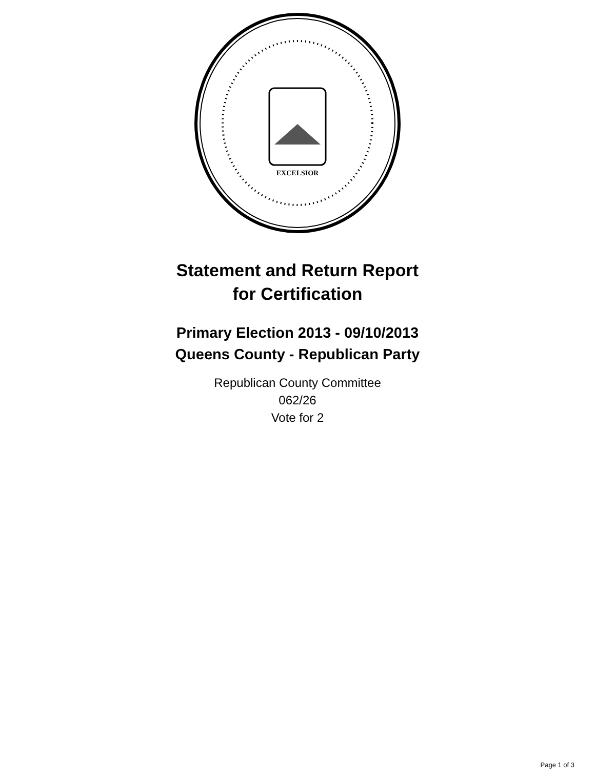EXCELSIOR
Statement and Return Report
for Certification
Primary Election 2013 - 09/10/2013
Queens County - Republican Party
Republican County Committee
062/26
Vote for 2
Page 1 of 3